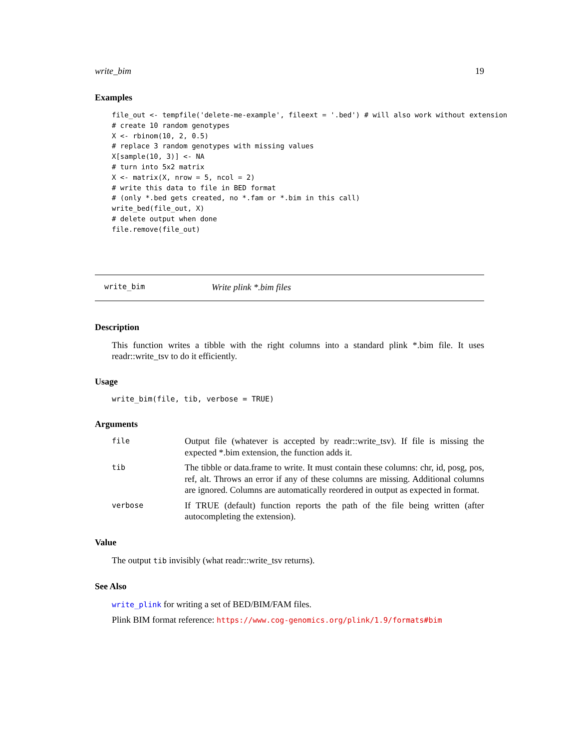write_bim 19
Examples
file_out <- tempfile('delete-me-example', fileext = '.bed') # will also work without extension
# create 10 random genotypes
X <- rbinom(10, 2, 0.5)
# replace 3 random genotypes with missing values
X[sample(10, 3)] <- NA
# turn into 5x2 matrix
X <- matrix(X, nrow = 5, ncol = 2)
# write this data to file in BED format
# (only *.bed gets created, no *.fam or *.bim in this call)
write_bed(file_out, X)
# delete output when done
file.remove(file_out)
write_bim Write plink *.bim files
Description
This function writes a tibble with the right columns into a standard plink *.bim file. It uses readr::write_tsv to do it efficiently.
Usage
write_bim(file, tib, verbose = TRUE)
Arguments
| file | Output file (whatever is accepted by readr::write_tsv). If file is missing the expected *.bim extension, the function adds it. |
| tib | The tibble or data.frame to write. It must contain these columns: chr, id, posg, pos, ref, alt. Throws an error if any of these columns are missing. Additional columns are ignored. Columns are automatically reordered in output as expected in format. |
| verbose | If TRUE (default) function reports the path of the file being written (after autocompleting the extension). |
Value
The output tib invisibly (what readr::write_tsv returns).
See Also
write_plink for writing a set of BED/BIM/FAM files.
Plink BIM format reference: https://www.cog-genomics.org/plink/1.9/formats#bim